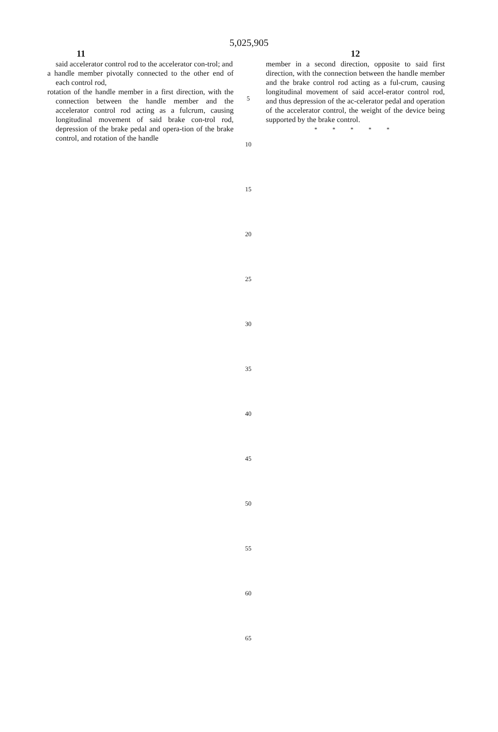5,025,905
11
said accelerator control rod to the accelerator con-trol; and
a handle member pivotally connected to the other end of each control rod,
rotation of the handle member in a first direction, with the connection between the handle member and the accelerator control rod acting as a fulcrum, causing longitudinal movement of said brake con-trol rod, depression of the brake pedal and opera-tion of the brake control, and rotation of the handle
5
10
15
20
25
30
35
40
45
50
55
60
65
12
member in a second direction, opposite to said first direction, with the connection between the handle member and the brake control rod acting as a ful-crum, causing longitudinal movement of said accel-erator control rod, and thus depression of the ac-celerator pedal and operation of the accelerator control, the weight of the device being supported by the brake control.
* * * * *